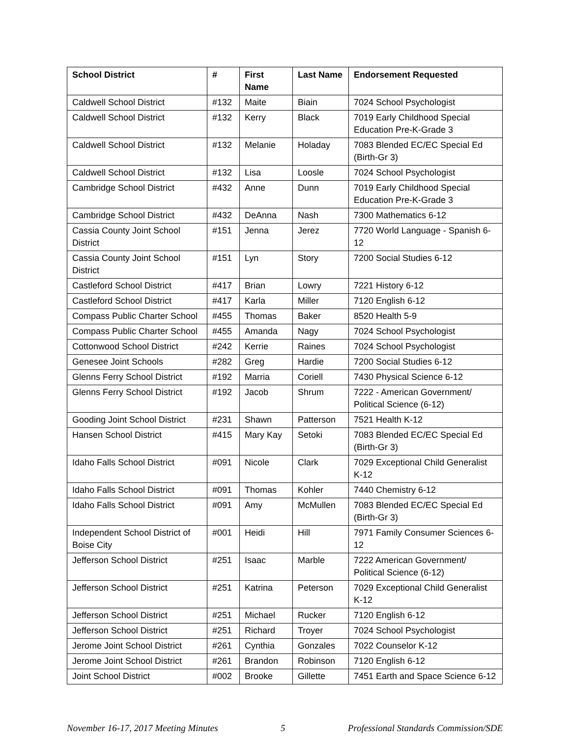| School District | # | First Name | Last Name | Endorsement Requested |
| --- | --- | --- | --- | --- |
| Caldwell School District | #132 | Maite | Biain | 7024 School Psychologist |
| Caldwell School District | #132 | Kerry | Black | 7019 Early Childhood Special Education Pre-K-Grade 3 |
| Caldwell School District | #132 | Melanie | Holaday | 7083 Blended EC/EC Special Ed (Birth-Gr 3) |
| Caldwell School District | #132 | Lisa | Loosle | 7024 School Psychologist |
| Cambridge School District | #432 | Anne | Dunn | 7019 Early Childhood Special Education Pre-K-Grade 3 |
| Cambridge School District | #432 | DeAnna | Nash | 7300 Mathematics 6-12 |
| Cassia County Joint School District | #151 | Jenna | Jerez | 7720 World Language - Spanish 6-12 |
| Cassia County Joint School District | #151 | Lyn | Story | 7200 Social Studies 6-12 |
| Castleford School District | #417 | Brian | Lowry | 7221 History 6-12 |
| Castleford School District | #417 | Karla | Miller | 7120 English 6-12 |
| Compass Public Charter School | #455 | Thomas | Baker | 8520 Health 5-9 |
| Compass Public Charter School | #455 | Amanda | Nagy | 7024 School Psychologist |
| Cottonwood School District | #242 | Kerrie | Raines | 7024 School Psychologist |
| Genesee Joint Schools | #282 | Greg | Hardie | 7200 Social Studies 6-12 |
| Glenns Ferry School District | #192 | Marria | Coriell | 7430 Physical Science 6-12 |
| Glenns Ferry School District | #192 | Jacob | Shrum | 7222 - American Government/ Political Science (6-12) |
| Gooding Joint School District | #231 | Shawn | Patterson | 7521 Health K-12 |
| Hansen School District | #415 | Mary Kay | Setoki | 7083 Blended EC/EC Special Ed (Birth-Gr 3) |
| Idaho Falls School District | #091 | Nicole | Clark | 7029 Exceptional Child Generalist K-12 |
| Idaho Falls School District | #091 | Thomas | Kohler | 7440 Chemistry 6-12 |
| Idaho Falls School District | #091 | Amy | McMullen | 7083 Blended EC/EC Special Ed (Birth-Gr 3) |
| Independent School District of Boise City | #001 | Heidi | Hill | 7971 Family Consumer Sciences 6-12 |
| Jefferson School District | #251 | Isaac | Marble | 7222 American Government/ Political Science (6-12) |
| Jefferson School District | #251 | Katrina | Peterson | 7029 Exceptional Child Generalist K-12 |
| Jefferson School District | #251 | Michael | Rucker | 7120 English 6-12 |
| Jefferson School District | #251 | Richard | Troyer | 7024 School Psychologist |
| Jerome Joint School District | #261 | Cynthia | Gonzales | 7022 Counselor K-12 |
| Jerome Joint School District | #261 | Brandon | Robinson | 7120 English 6-12 |
| Joint School District | #002 | Brooke | Gillette | 7451 Earth and Space Science 6-12 |
November 16-17, 2017 Meeting Minutes 5 Professional Standards Commission/SDE